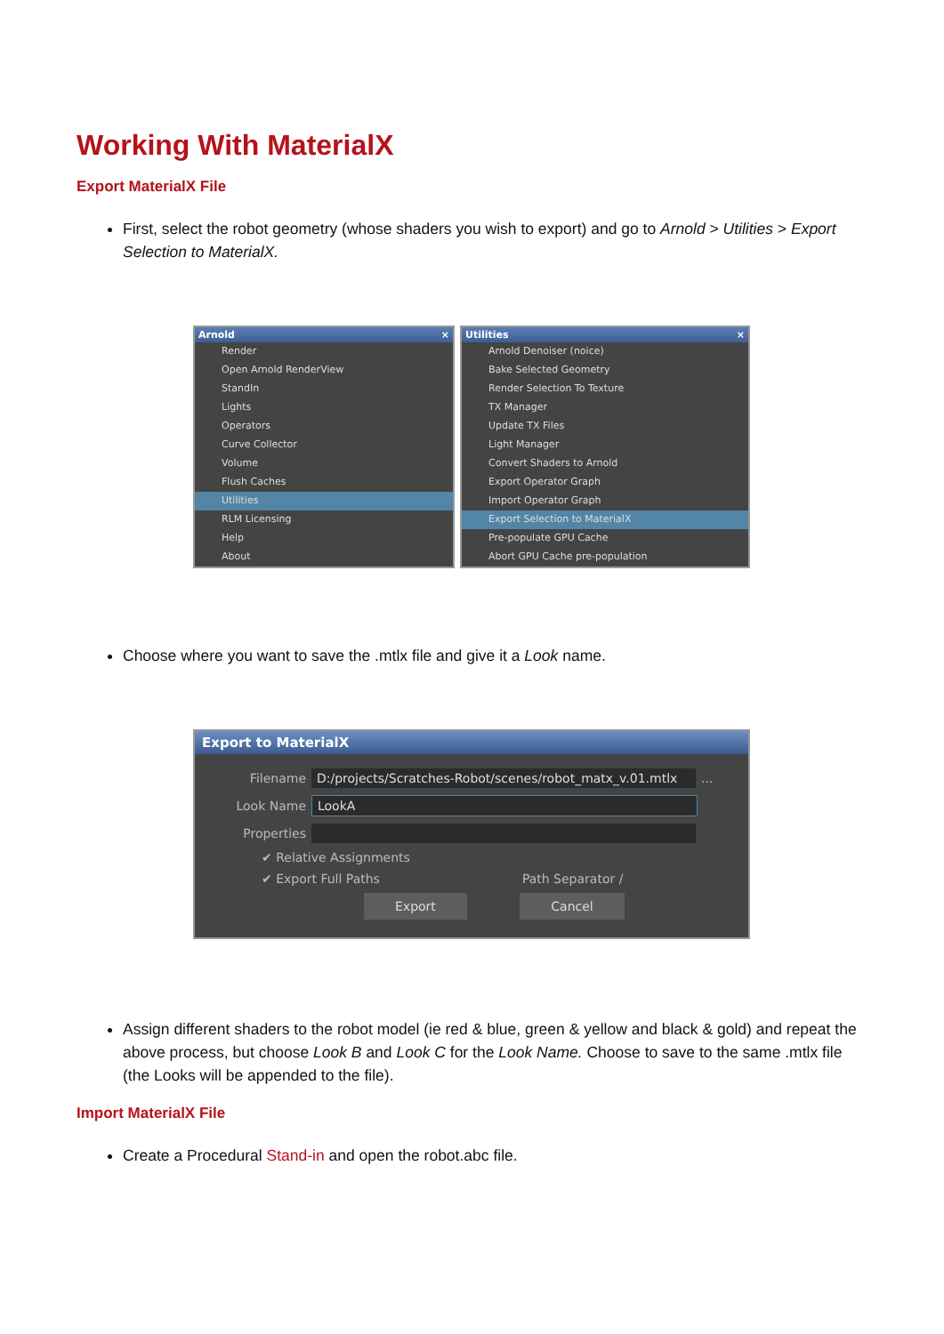Working With MaterialX
Export MaterialX File
First, select the robot geometry (whose shaders you wish to export) and go to Arnold > Utilities > Export Selection to MaterialX.
Arnold ×
Render
Open Arnold RenderView
StandIn
Lights
Operators
Curve Collector
Volume
Flush Caches
Utilities
RLM Licensing
Help
About
Utilities ×
Arnold Denoiser (noice)
Bake Selected Geometry
Render Selection To Texture
TX Manager
Update TX Files
Light Manager
Convert Shaders to Arnold
Export Operator Graph
Import Operator Graph
Export Selection to MaterialX
Pre-populate GPU Cache
Abort GPU Cache pre-population
Choose where you want to save the .mtlx file and give it a Look name.
Export to MaterialX
Filename D:/projects/Scratches-Robot/scenes/robot_matx_v.01.mtlx...
Look Name LookA
Properties
✔ Relative Assignments
✔ Export Full Paths Path Separator /
Export Cancel
Assign different shaders to the robot model (ie red & blue, green & yellow and black & gold) and repeat the above process, but choose Look B and Look C for the Look Name. Choose to save to the same .mtlx file (the Looks will be appended to the file).
Import MaterialX File
Create a Procedural Stand-in and open the robot.abc file.